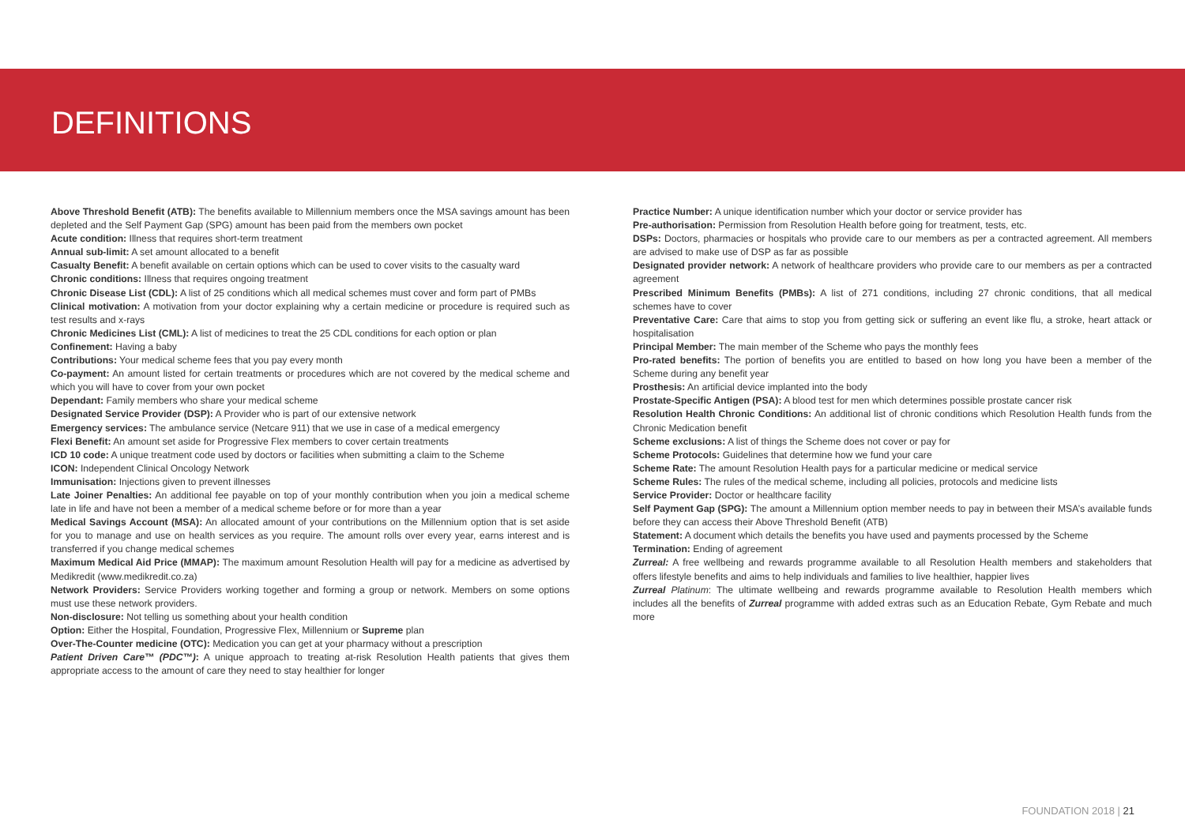DEFINITIONS
Above Threshold Benefit (ATB): The benefits available to Millennium members once the MSA savings amount has been depleted and the Self Payment Gap (SPG) amount has been paid from the members own pocket
Acute condition: Illness that requires short-term treatment
Annual sub-limit: A set amount allocated to a benefit
Casualty Benefit: A benefit available on certain options which can be used to cover visits to the casualty ward
Chronic conditions: Illness that requires ongoing treatment
Chronic Disease List (CDL): A list of 25 conditions which all medical schemes must cover and form part of PMBs
Clinical motivation: A motivation from your doctor explaining why a certain medicine or procedure is required such as test results and x-rays
Chronic Medicines List (CML): A list of medicines to treat the 25 CDL conditions for each option or plan
Confinement: Having a baby
Contributions: Your medical scheme fees that you pay every month
Co-payment: An amount listed for certain treatments or procedures which are not covered by the medical scheme and which you will have to cover from your own pocket
Dependant: Family members who share your medical scheme
Designated Service Provider (DSP): A Provider who is part of our extensive network
Emergency services: The ambulance service (Netcare 911) that we use in case of a medical emergency
Flexi Benefit: An amount set aside for Progressive Flex members to cover certain treatments
ICD 10 code: A unique treatment code used by doctors or facilities when submitting a claim to the Scheme
ICON: Independent Clinical Oncology Network
Immunisation: Injections given to prevent illnesses
Late Joiner Penalties: An additional fee payable on top of your monthly contribution when you join a medical scheme late in life and have not been a member of a medical scheme before or for more than a year
Medical Savings Account (MSA): An allocated amount of your contributions on the Millennium option that is set aside for you to manage and use on health services as you require. The amount rolls over every year, earns interest and is transferred if you change medical schemes
Maximum Medical Aid Price (MMAP): The maximum amount Resolution Health will pay for a medicine as advertised by Medikredit (www.medikredit.co.za)
Network Providers: Service Providers working together and forming a group or network. Members on some options must use these network providers.
Non-disclosure: Not telling us something about your health condition
Option: Either the Hospital, Foundation, Progressive Flex, Millennium or Supreme plan
Over-The-Counter medicine (OTC): Medication you can get at your pharmacy without a prescription
Patient Driven Care™ (PDC™): A unique approach to treating at-risk Resolution Health patients that gives them appropriate access to the amount of care they need to stay healthier for longer
Practice Number: A unique identification number which your doctor or service provider has
Pre-authorisation: Permission from Resolution Health before going for treatment, tests, etc.
DSPs: Doctors, pharmacies or hospitals who provide care to our members as per a contracted agreement. All members are advised to make use of DSP as far as possible
Designated provider network: A network of healthcare providers who provide care to our members as per a contracted agreement
Prescribed Minimum Benefits (PMBs): A list of 271 conditions, including 27 chronic conditions, that all medical schemes have to cover
Preventative Care: Care that aims to stop you from getting sick or suffering an event like flu, a stroke, heart attack or hospitalisation
Principal Member: The main member of the Scheme who pays the monthly fees
Pro-rated benefits: The portion of benefits you are entitled to based on how long you have been a member of the Scheme during any benefit year
Prosthesis: An artificial device implanted into the body
Prostate-Specific Antigen (PSA): A blood test for men which determines possible prostate cancer risk
Resolution Health Chronic Conditions: An additional list of chronic conditions which Resolution Health funds from the Chronic Medication benefit
Scheme exclusions: A list of things the Scheme does not cover or pay for
Scheme Protocols: Guidelines that determine how we fund your care
Scheme Rate: The amount Resolution Health pays for a particular medicine or medical service
Scheme Rules: The rules of the medical scheme, including all policies, protocols and medicine lists
Service Provider: Doctor or healthcare facility
Self Payment Gap (SPG): The amount a Millennium option member needs to pay in between their MSA’s available funds before they can access their Above Threshold Benefit (ATB)
Statement: A document which details the benefits you have used and payments processed by the Scheme
Termination: Ending of agreement
Zurreal: A free wellbeing and rewards programme available to all Resolution Health members and stakeholders that offers lifestyle benefits and aims to help individuals and families to live healthier, happier lives
Zurreal Platinum: The ultimate wellbeing and rewards programme available to Resolution Health members which includes all the benefits of Zurreal programme with added extras such as an Education Rebate, Gym Rebate and much more
FOUNDATION 2018 | 21